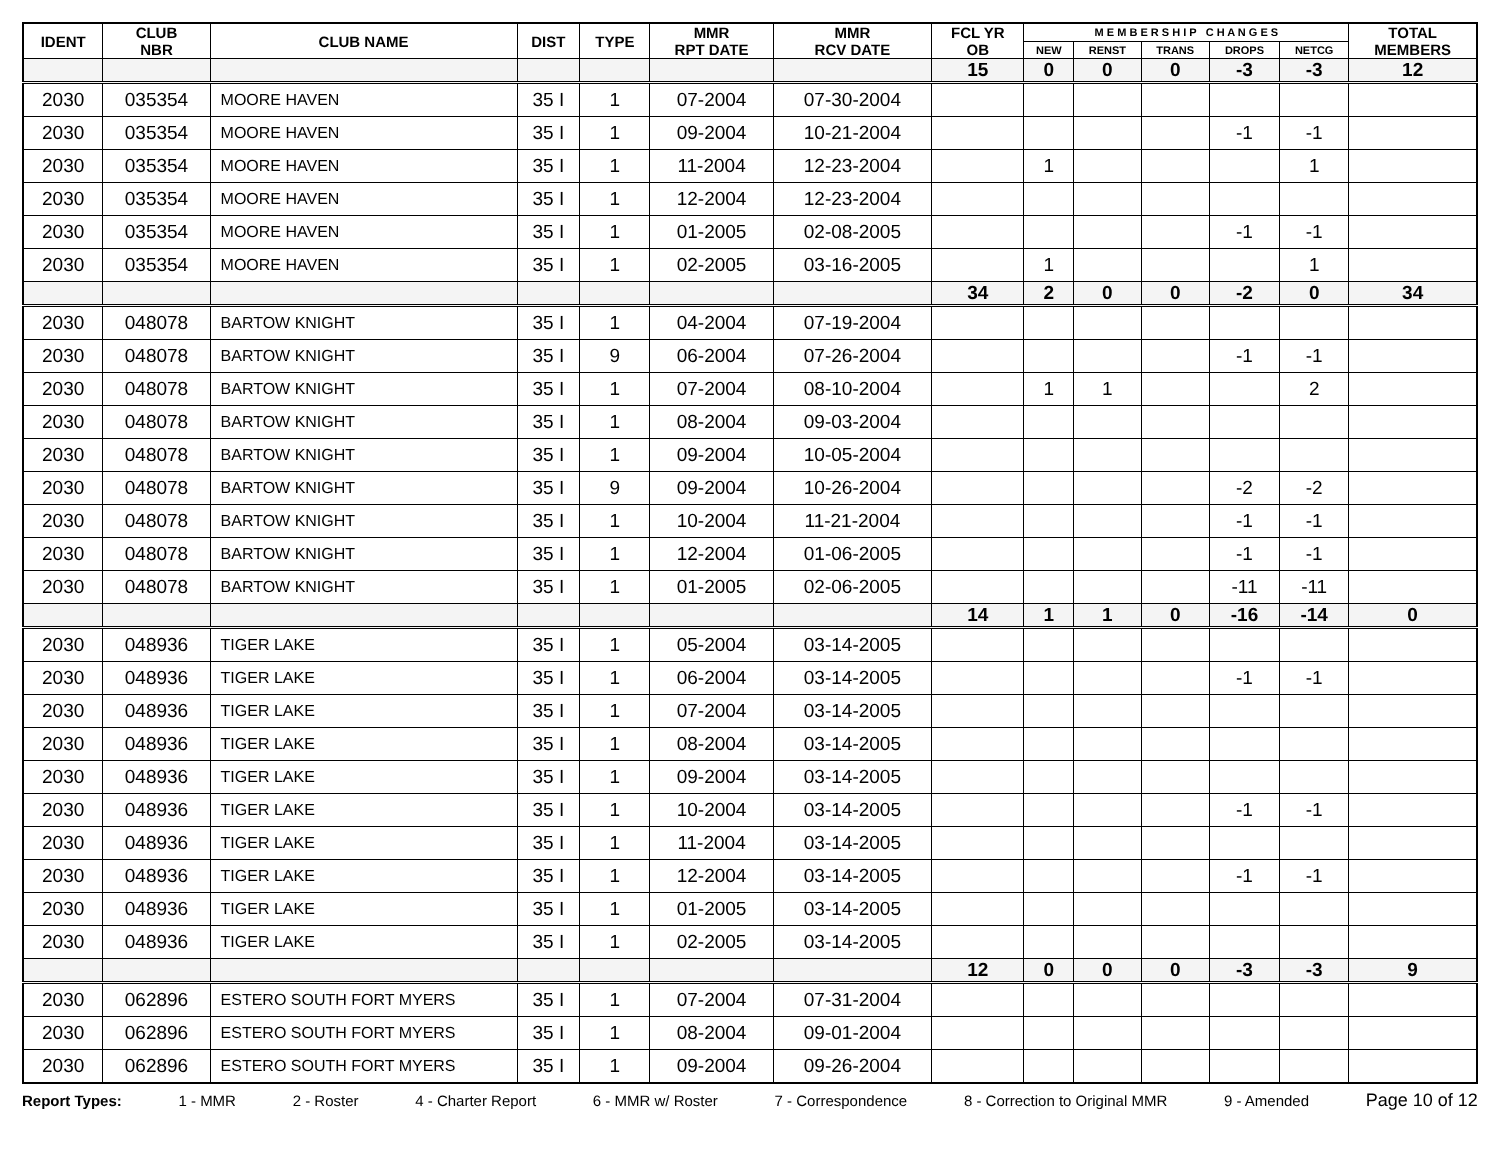| IDENT | CLUB NBR | CLUB NAME | DIST | TYPE | MMR RPT DATE | MMR RCV DATE | FCL YR OB | M E M B E R S H I P C H A N G E S | | | | | TOTAL MEMBERS |
| --- | --- | --- | --- | --- | --- | --- | --- | --- | --- | --- | --- | --- | --- |
| | | | | | | | | NEW | RENST | TRANS | DROPS | NETCG | |
| | | | | | | | 15 | 0 | 0 | 0 | -3 | -3 | 12 |
| 2030 | 035354 | MOORE HAVEN | 35 I | 1 | 07-2004 | 07-30-2004 | | | | | | | |
| 2030 | 035354 | MOORE HAVEN | 35 I | 1 | 09-2004 | 10-21-2004 | | | | | -1 | -1 | |
| 2030 | 035354 | MOORE HAVEN | 35 I | 1 | 11-2004 | 12-23-2004 | | 1 | | | | 1 | |
| 2030 | 035354 | MOORE HAVEN | 35 I | 1 | 12-2004 | 12-23-2004 | | | | | | | |
| 2030 | 035354 | MOORE HAVEN | 35 I | 1 | 01-2005 | 02-08-2005 | | | | | -1 | -1 | |
| 2030 | 035354 | MOORE HAVEN | 35 I | 1 | 02-2005 | 03-16-2005 | | 1 | | | | 1 | |
| | | | | | | | 34 | 2 | 0 | 0 | -2 | 0 | 34 |
| 2030 | 048078 | BARTOW KNIGHT | 35 I | 1 | 04-2004 | 07-19-2004 | | | | | | | |
| 2030 | 048078 | BARTOW KNIGHT | 35 I | 9 | 06-2004 | 07-26-2004 | | | | | -1 | -1 | |
| 2030 | 048078 | BARTOW KNIGHT | 35 I | 1 | 07-2004 | 08-10-2004 | | 1 | 1 | | | 2 | |
| 2030 | 048078 | BARTOW KNIGHT | 35 I | 1 | 08-2004 | 09-03-2004 | | | | | | | |
| 2030 | 048078 | BARTOW KNIGHT | 35 I | 1 | 09-2004 | 10-05-2004 | | | | | | | |
| 2030 | 048078 | BARTOW KNIGHT | 35 I | 9 | 09-2004 | 10-26-2004 | | | | | -2 | -2 | |
| 2030 | 048078 | BARTOW KNIGHT | 35 I | 1 | 10-2004 | 11-21-2004 | | | | | -1 | -1 | |
| 2030 | 048078 | BARTOW KNIGHT | 35 I | 1 | 12-2004 | 01-06-2005 | | | | | -1 | -1 | |
| 2030 | 048078 | BARTOW KNIGHT | 35 I | 1 | 01-2005 | 02-06-2005 | | | | | -11 | -11 | |
| | | | | | | | 14 | 1 | 1 | 0 | -16 | -14 | 0 |
| 2030 | 048936 | TIGER LAKE | 35 I | 1 | 05-2004 | 03-14-2005 | | | | | | | |
| 2030 | 048936 | TIGER LAKE | 35 I | 1 | 06-2004 | 03-14-2005 | | | | | -1 | -1 | |
| 2030 | 048936 | TIGER LAKE | 35 I | 1 | 07-2004 | 03-14-2005 | | | | | | | |
| 2030 | 048936 | TIGER LAKE | 35 I | 1 | 08-2004 | 03-14-2005 | | | | | | | |
| 2030 | 048936 | TIGER LAKE | 35 I | 1 | 09-2004 | 03-14-2005 | | | | | | | |
| 2030 | 048936 | TIGER LAKE | 35 I | 1 | 10-2004 | 03-14-2005 | | | | | -1 | -1 | |
| 2030 | 048936 | TIGER LAKE | 35 I | 1 | 11-2004 | 03-14-2005 | | | | | | | |
| 2030 | 048936 | TIGER LAKE | 35 I | 1 | 12-2004 | 03-14-2005 | | | | | -1 | -1 | |
| 2030 | 048936 | TIGER LAKE | 35 I | 1 | 01-2005 | 03-14-2005 | | | | | | | |
| 2030 | 048936 | TIGER LAKE | 35 I | 1 | 02-2005 | 03-14-2005 | | | | | | | |
| | | | | | | | 12 | 0 | 0 | 0 | -3 | -3 | 9 |
| 2030 | 062896 | ESTERO SOUTH FORT MYERS | 35 I | 1 | 07-2004 | 07-31-2004 | | | | | | | |
| 2030 | 062896 | ESTERO SOUTH FORT MYERS | 35 I | 1 | 08-2004 | 09-01-2004 | | | | | | | |
| 2030 | 062896 | ESTERO SOUTH FORT MYERS | 35 I | 1 | 09-2004 | 09-26-2004 | | | | | | | |
Report Types: 1 - MMR 2 - Roster 4 - Charter Report 6 - MMR w/ Roster 7 - Correspondence 8 - Correction to Original MMR 9 - Amended Page 10 of 12